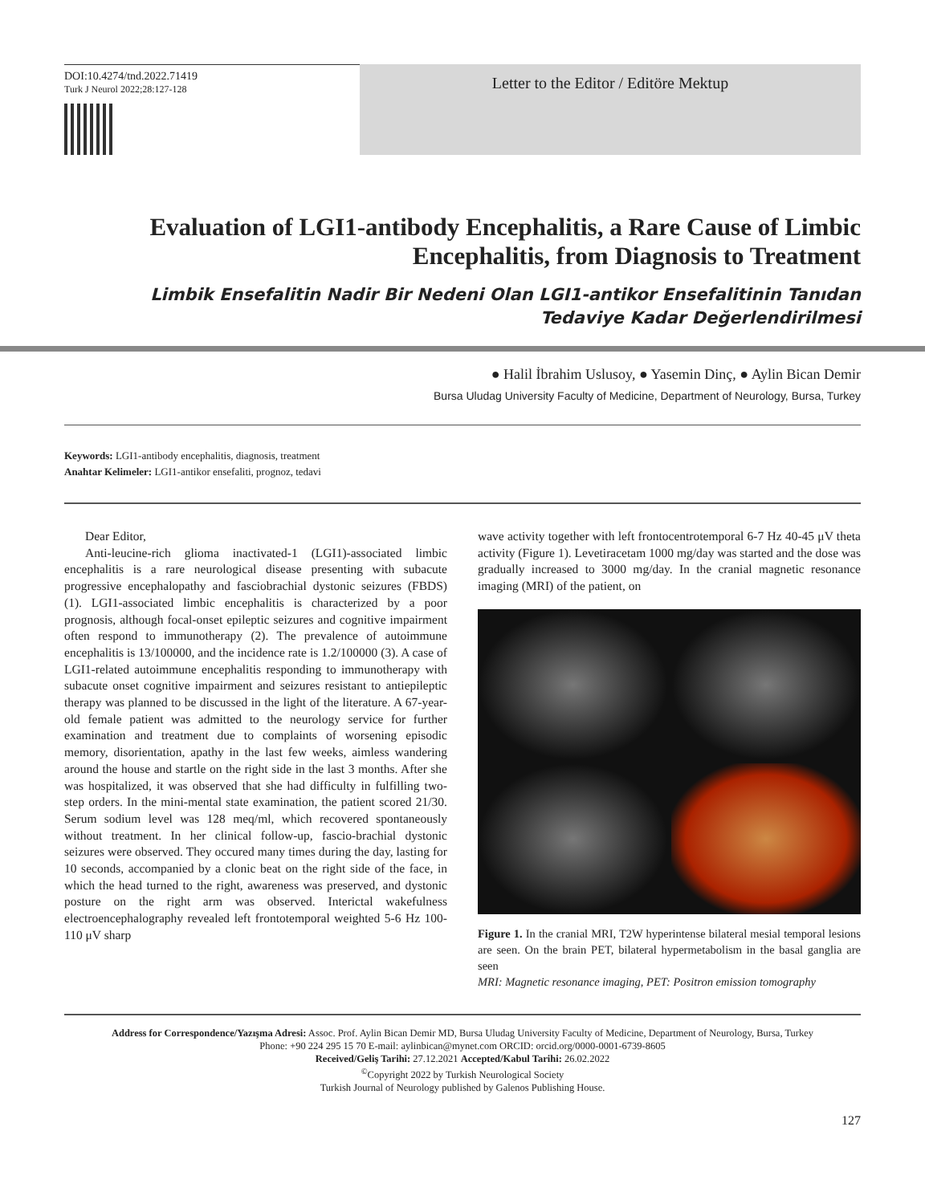DOI:10.4274/tnd.2022.71419
Turk J Neurol 2022;28:127-128
Letter to the Editor / Editöre Mektup
Evaluation of LGI1-antibody Encephalitis, a Rare Cause of Limbic Encephalitis, from Diagnosis to Treatment
Limbik Ensefalitin Nadir Bir Nedeni Olan LGI1-antikor Ensefalitinin Tanıdan Tedaviye Kadar Değerlendirilmesi
● Halil İbrahim Uslusoy, ● Yasemin Dinç, ● Aylin Bican Demir
Bursa Uludag University Faculty of Medicine, Department of Neurology, Bursa, Turkey
Keywords: LGI1-antibody encephalitis, diagnosis, treatment
Anahtar Kelimeler: LGI1-antikor ensefaliti, prognoz, tedavi
Dear Editor,
Anti-leucine-rich glioma inactivated-1 (LGI1)-associated limbic encephalitis is a rare neurological disease presenting with subacute progressive encephalopathy and fasciobrachial dystonic seizures (FBDS) (1). LGI1-associated limbic encephalitis is characterized by a poor prognosis, although focal-onset epileptic seizures and cognitive impairment often respond to immunotherapy (2). The prevalence of autoimmune encephalitis is 13/100000, and the incidence rate is 1.2/100000 (3). A case of LGI1-related autoimmune encephalitis responding to immunotherapy with subacute onset cognitive impairment and seizures resistant to antiepileptic therapy was planned to be discussed in the light of the literature. A 67-year-old female patient was admitted to the neurology service for further examination and treatment due to complaints of worsening episodic memory, disorientation, apathy in the last few weeks, aimless wandering around the house and startle on the right side in the last 3 months. After she was hospitalized, it was observed that she had difficulty in fulfilling two-step orders. In the mini-mental state examination, the patient scored 21/30. Serum sodium level was 128 meq/ml, which recovered spontaneously without treatment. In her clinical follow-up, fascio-brachial dystonic seizures were observed. They occured many times during the day, lasting for 10 seconds, accompanied by a clonic beat on the right side of the face, in which the head turned to the right, awareness was preserved, and dystonic posture on the right arm was observed. Interictal wakefulness electroencephalography revealed left frontotemporal weighted 5-6 Hz 100-110 μV sharp
wave activity together with left frontocentrotemporal 6-7 Hz 40-45 μV theta activity (Figure 1). Levetiracetam 1000 mg/day was started and the dose was gradually increased to 3000 mg/day. In the cranial magnetic resonance imaging (MRI) of the patient, on
Figure 1. In the cranial MRI, T2W hyperintense bilateral mesial temporal lesions are seen. On the brain PET, bilateral hypermetabolism in the basal ganglia are seen
MRI: Magnetic resonance imaging, PET: Positron emission tomography
Address for Correspondence/Yazışma Adresi: Assoc. Prof. Aylin Bican Demir MD, Bursa Uludag University Faculty of Medicine, Department of Neurology, Bursa, Turkey
Phone: +90 224 295 15 70 E-mail: aylinbican@mynet.com ORCID: orcid.org/0000-0001-6739-8605
Received/Geliş Tarihi: 27.12.2021 Accepted/Kabul Tarihi: 26.02.2022
<sup>©</sup>Copyright 2022 by Turkish Neurological Society
Turkish Journal of Neurology published by Galenos Publishing House.
127